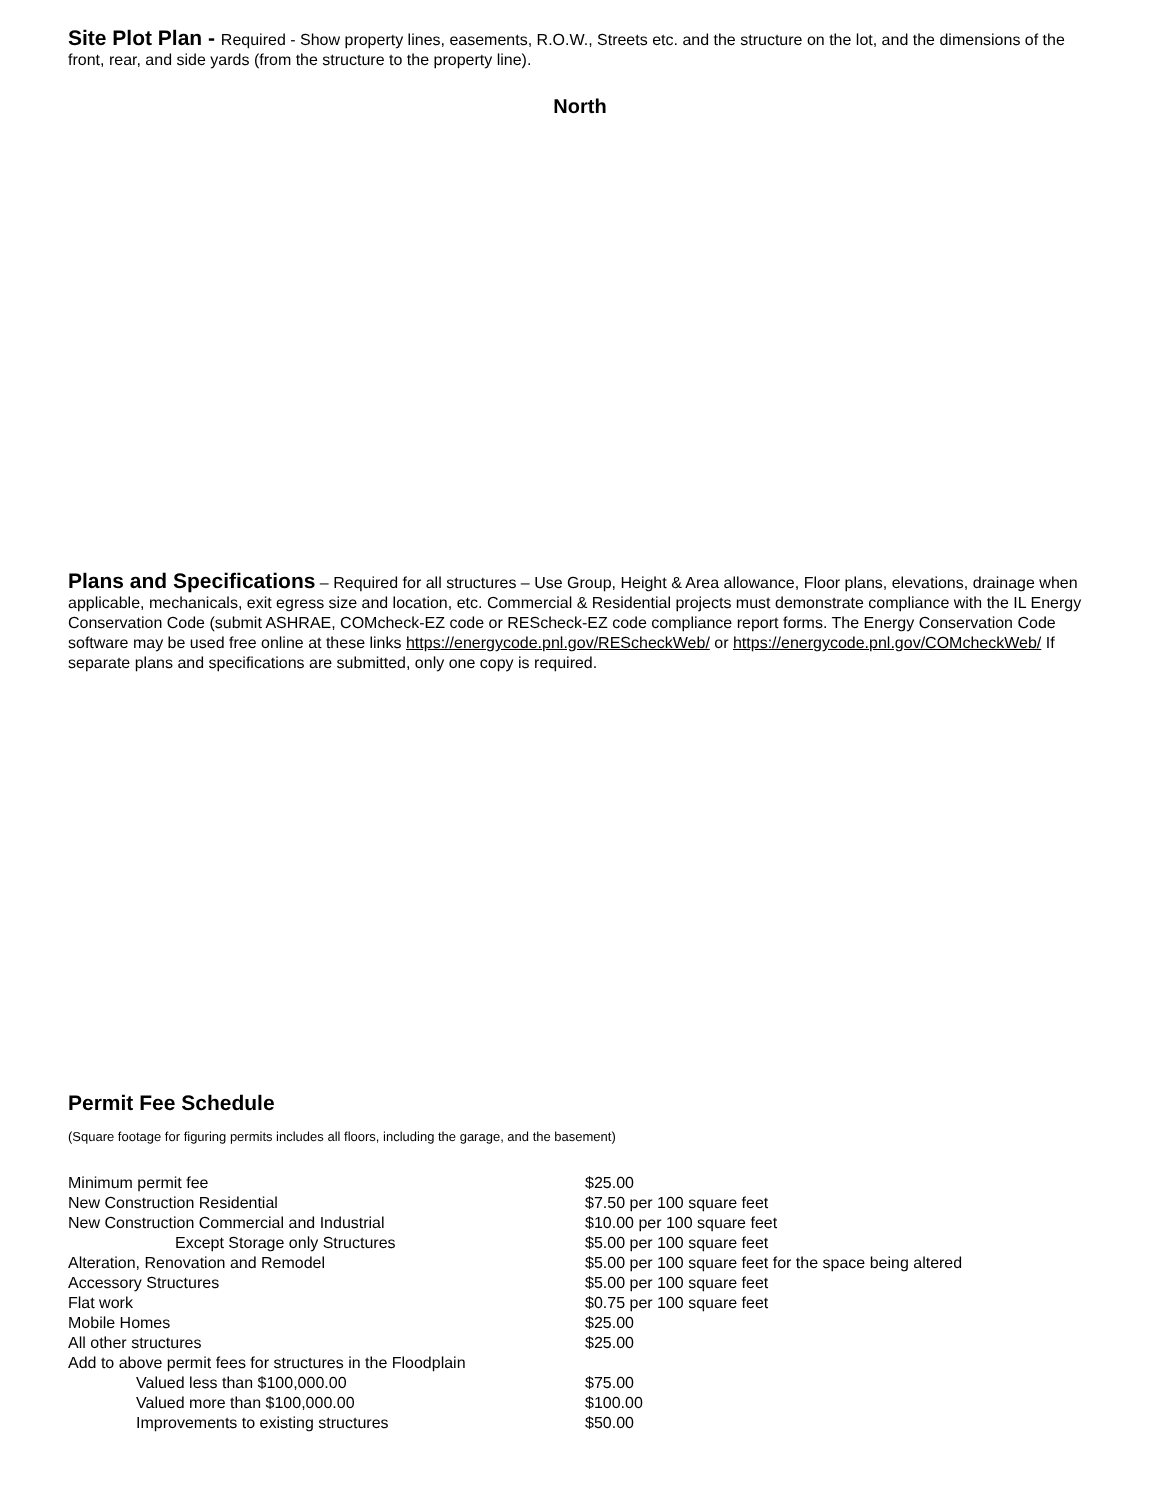Site Plot Plan - Required - Show property lines, easements, R.O.W., Streets etc. and the structure on the lot, and the dimensions of the front, rear, and side yards (from the structure to the property line).
North
Plans and Specifications – Required for all structures – Use Group, Height & Area allowance, Floor plans, elevations, drainage when applicable, mechanicals, exit egress size and location, etc. Commercial & Residential projects must demonstrate compliance with the IL Energy Conservation Code (submit ASHRAE, COMcheck-EZ code or REScheck-EZ code compliance report forms. The Energy Conservation Code software may be used free online at these links https://energycode.pnl.gov/REScheckWeb/ or https://energycode.pnl.gov/COMcheckWeb/ If separate plans and specifications are submitted, only one copy is required.
Permit Fee Schedule
(Square footage for figuring permits includes all floors, including the garage, and the basement)
| Minimum permit fee | $25.00 |
| New Construction Residential | $7.50 per 100 square feet |
| New Construction Commercial and Industrial | $10.00 per 100 square feet |
| Except Storage only Structures | $5.00 per 100 square feet |
| Alteration, Renovation and Remodel | $5.00 per 100 square feet for the space being altered |
| Accessory Structures | $5.00 per 100 square feet |
| Flat work | $0.75 per 100 square feet |
| Mobile Homes | $25.00 |
| All other structures | $25.00 |
| Add to above permit fees for structures in the Floodplain | |
| Valued less than $100,000.00 | $75.00 |
| Valued more than $100,000.00 | $100.00 |
| Improvements to existing structures | $50.00 |